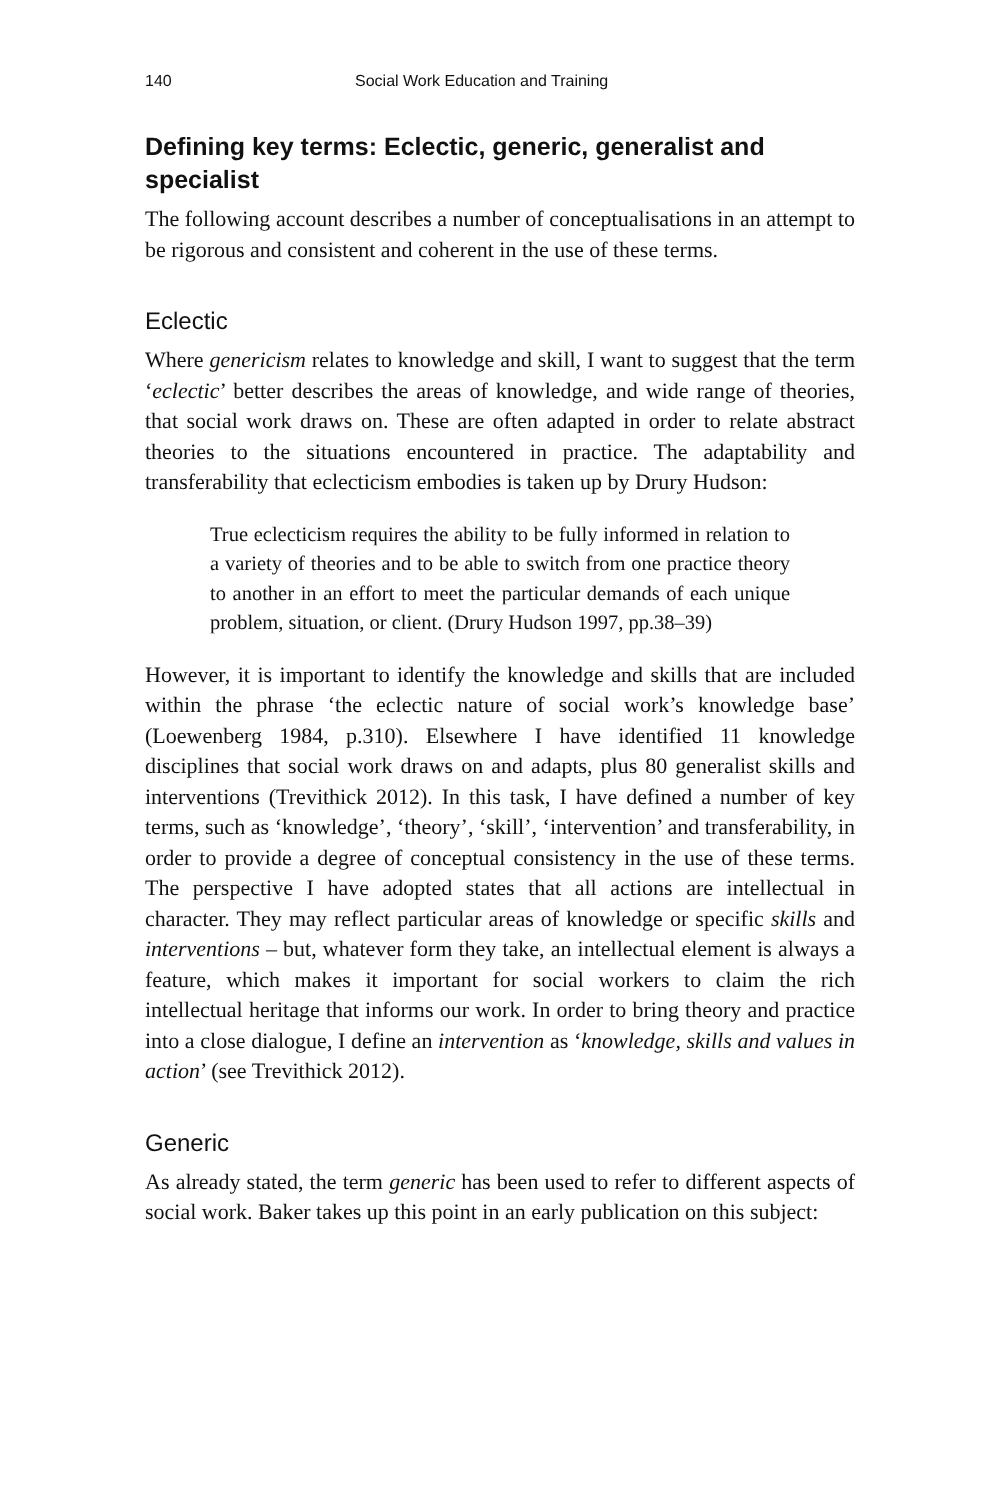140 Social Work Education and Training
Defining key terms: Eclectic, generic, generalist and specialist
The following account describes a number of conceptualisations in an attempt to be rigorous and consistent and coherent in the use of these terms.
Eclectic
Where genericism relates to knowledge and skill, I want to suggest that the term ‘eclectic’ better describes the areas of knowledge, and wide range of theories, that social work draws on. These are often adapted in order to relate abstract theories to the situations encountered in practice. The adaptability and transferability that eclecticism embodies is taken up by Drury Hudson:
True eclecticism requires the ability to be fully informed in relation to a variety of theories and to be able to switch from one practice theory to another in an effort to meet the particular demands of each unique problem, situation, or client. (Drury Hudson 1997, pp.38–39)
However, it is important to identify the knowledge and skills that are included within the phrase ‘the eclectic nature of social work’s knowledge base’ (Loewenberg 1984, p.310). Elsewhere I have identified 11 knowledge disciplines that social work draws on and adapts, plus 80 generalist skills and interventions (Trevithick 2012). In this task, I have defined a number of key terms, such as ‘knowledge’, ‘theory’, ‘skill’, ‘intervention’ and transferability, in order to provide a degree of conceptual consistency in the use of these terms. The perspective I have adopted states that all actions are intellectual in character. They may reflect particular areas of knowledge or specific skills and interventions – but, whatever form they take, an intellectual element is always a feature, which makes it important for social workers to claim the rich intellectual heritage that informs our work. In order to bring theory and practice into a close dialogue, I define an intervention as ‘knowledge, skills and values in action’ (see Trevithick 2012).
Generic
As already stated, the term generic has been used to refer to different aspects of social work. Baker takes up this point in an early publication on this subject: